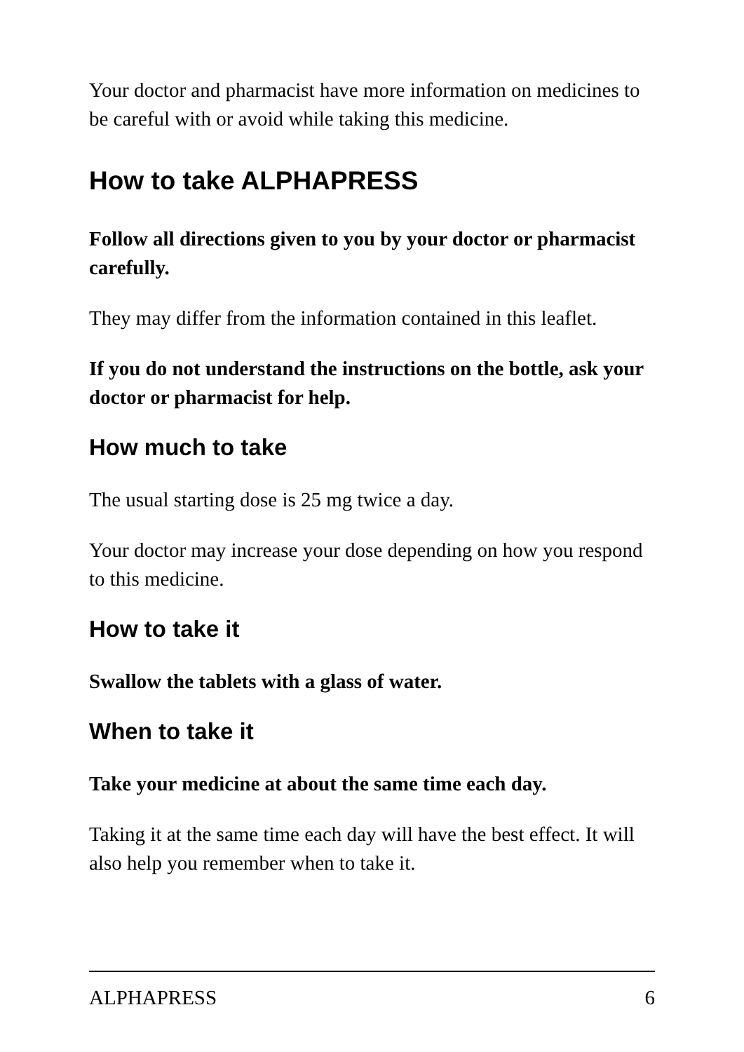Your doctor and pharmacist have more information on medicines to be careful with or avoid while taking this medicine.
How to take ALPHAPRESS
Follow all directions given to you by your doctor or pharmacist carefully.
They may differ from the information contained in this leaflet.
If you do not understand the instructions on the bottle, ask your doctor or pharmacist for help.
How much to take
The usual starting dose is 25 mg twice a day.
Your doctor may increase your dose depending on how you respond to this medicine.
How to take it
Swallow the tablets with a glass of water.
When to take it
Take your medicine at about the same time each day.
Taking it at the same time each day will have the best effect. It will also help you remember when to take it.
ALPHAPRESS 6